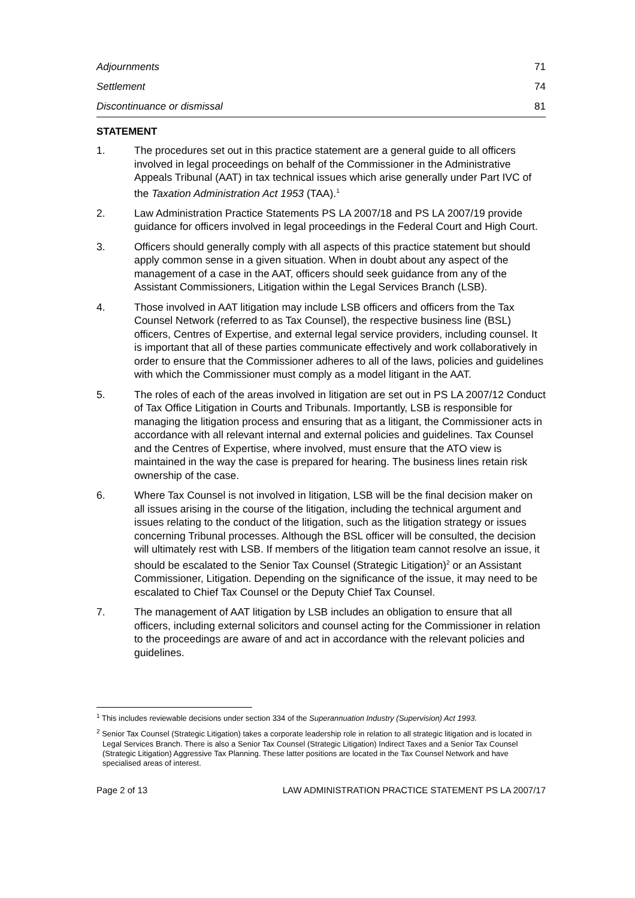Adjournments 71
Settlement 74
Discontinuance or dismissal 81
STATEMENT
1. The procedures set out in this practice statement are a general guide to all officers involved in legal proceedings on behalf of the Commissioner in the Administrative Appeals Tribunal (AAT) in tax technical issues which arise generally under Part IVC of the Taxation Administration Act 1953 (TAA).<sup>1</sup>
2. Law Administration Practice Statements PS LA 2007/18 and PS LA 2007/19 provide guidance for officers involved in legal proceedings in the Federal Court and High Court.
3. Officers should generally comply with all aspects of this practice statement but should apply common sense in a given situation. When in doubt about any aspect of the management of a case in the AAT, officers should seek guidance from any of the Assistant Commissioners, Litigation within the Legal Services Branch (LSB).
4. Those involved in AAT litigation may include LSB officers and officers from the Tax Counsel Network (referred to as Tax Counsel), the respective business line (BSL) officers, Centres of Expertise, and external legal service providers, including counsel. It is important that all of these parties communicate effectively and work collaboratively in order to ensure that the Commissioner adheres to all of the laws, policies and guidelines with which the Commissioner must comply as a model litigant in the AAT.
5. The roles of each of the areas involved in litigation are set out in PS LA 2007/12 Conduct of Tax Office Litigation in Courts and Tribunals. Importantly, LSB is responsible for managing the litigation process and ensuring that as a litigant, the Commissioner acts in accordance with all relevant internal and external policies and guidelines. Tax Counsel and the Centres of Expertise, where involved, must ensure that the ATO view is maintained in the way the case is prepared for hearing. The business lines retain risk ownership of the case.
6. Where Tax Counsel is not involved in litigation, LSB will be the final decision maker on all issues arising in the course of the litigation, including the technical argument and issues relating to the conduct of the litigation, such as the litigation strategy or issues concerning Tribunal processes. Although the BSL officer will be consulted, the decision will ultimately rest with LSB. If members of the litigation team cannot resolve an issue, it should be escalated to the Senior Tax Counsel (Strategic Litigation)<sup>2</sup> or an Assistant Commissioner, Litigation. Depending on the significance of the issue, it may need to be escalated to Chief Tax Counsel or the Deputy Chief Tax Counsel.
7. The management of AAT litigation by LSB includes an obligation to ensure that all officers, including external solicitors and counsel acting for the Commissioner in relation to the proceedings are aware of and act in accordance with the relevant policies and guidelines.
<sup>1</sup> This includes reviewable decisions under section 334 of the Superannuation Industry (Supervision) Act 1993.
<sup>2</sup> Senior Tax Counsel (Strategic Litigation) takes a corporate leadership role in relation to all strategic litigation and is located in Legal Services Branch. There is also a Senior Tax Counsel (Strategic Litigation) Indirect Taxes and a Senior Tax Counsel (Strategic Litigation) Aggressive Tax Planning. These latter positions are located in the Tax Counsel Network and have specialised areas of interest.
Page 2 of 13 LAW ADMINISTRATION PRACTICE STATEMENT PS LA 2007/17